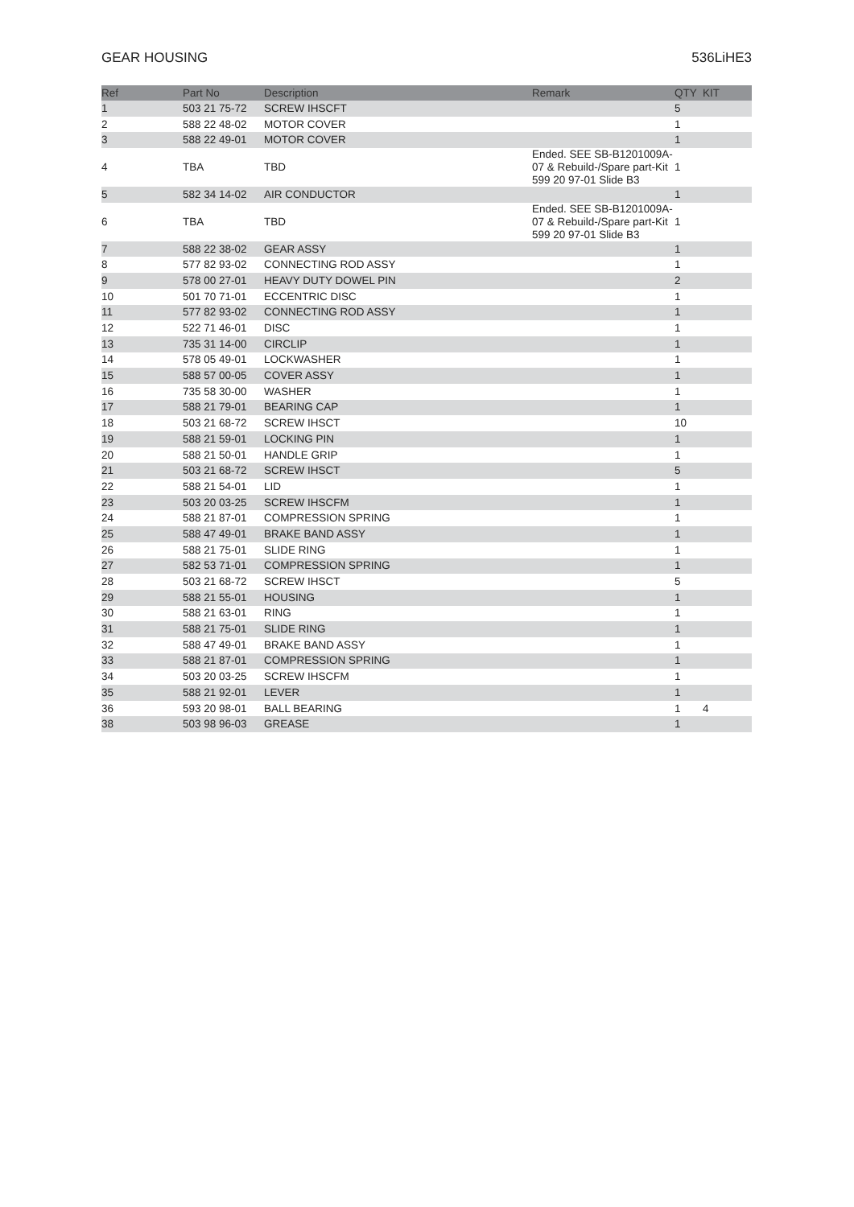GEAR HOUSING 536LiHE3
| Ref | Part No | Description | Remark | QTY | KIT |
| --- | --- | --- | --- | --- | --- |
| 1 | 503 21 75-72 | SCREW IHSCFT | | 5 | |
| 2 | 588 22 48-02 | MOTOR COVER | | 1 | |
| 3 | 588 22 49-01 | MOTOR COVER | | 1 | |
| 4 | TBA | TBD | Ended. SEE SB-B1201009A-07 & Rebuild-/Spare part-Kit 599 20 97-01 Slide B3 | 1 | |
| 5 | 582 34 14-02 | AIR CONDUCTOR | | 1 | |
| 6 | TBA | TBD | Ended. SEE SB-B1201009A-07 & Rebuild-/Spare part-Kit 599 20 97-01 Slide B3 | 1 | |
| 7 | 588 22 38-02 | GEAR ASSY | | 1 | |
| 8 | 577 82 93-02 | CONNECTING ROD ASSY | | 1 | |
| 9 | 578 00 27-01 | HEAVY DUTY DOWEL PIN | | 2 | |
| 10 | 501 70 71-01 | ECCENTRIC DISC | | 1 | |
| 11 | 577 82 93-02 | CONNECTING ROD ASSY | | 1 | |
| 12 | 522 71 46-01 | DISC | | 1 | |
| 13 | 735 31 14-00 | CIRCLIP | | 1 | |
| 14 | 578 05 49-01 | LOCKWASHER | | 1 | |
| 15 | 588 57 00-05 | COVER ASSY | | 1 | |
| 16 | 735 58 30-00 | WASHER | | 1 | |
| 17 | 588 21 79-01 | BEARING CAP | | 1 | |
| 18 | 503 21 68-72 | SCREW IHSCT | | 10 | |
| 19 | 588 21 59-01 | LOCKING PIN | | 1 | |
| 20 | 588 21 50-01 | HANDLE GRIP | | 1 | |
| 21 | 503 21 68-72 | SCREW IHSCT | | 5 | |
| 22 | 588 21 54-01 | LID | | 1 | |
| 23 | 503 20 03-25 | SCREW IHSCFM | | 1 | |
| 24 | 588 21 87-01 | COMPRESSION SPRING | | 1 | |
| 25 | 588 47 49-01 | BRAKE BAND ASSY | | 1 | |
| 26 | 588 21 75-01 | SLIDE RING | | 1 | |
| 27 | 582 53 71-01 | COMPRESSION SPRING | | 1 | |
| 28 | 503 21 68-72 | SCREW IHSCT | | 5 | |
| 29 | 588 21 55-01 | HOUSING | | 1 | |
| 30 | 588 21 63-01 | RING | | 1 | |
| 31 | 588 21 75-01 | SLIDE RING | | 1 | |
| 32 | 588 47 49-01 | BRAKE BAND ASSY | | 1 | |
| 33 | 588 21 87-01 | COMPRESSION SPRING | | 1 | |
| 34 | 503 20 03-25 | SCREW IHSCFM | | 1 | |
| 35 | 588 21 92-01 | LEVER | | 1 | |
| 36 | 593 20 98-01 | BALL BEARING | | 1 | 4 |
| 38 | 503 98 96-03 | GREASE | | 1 | |